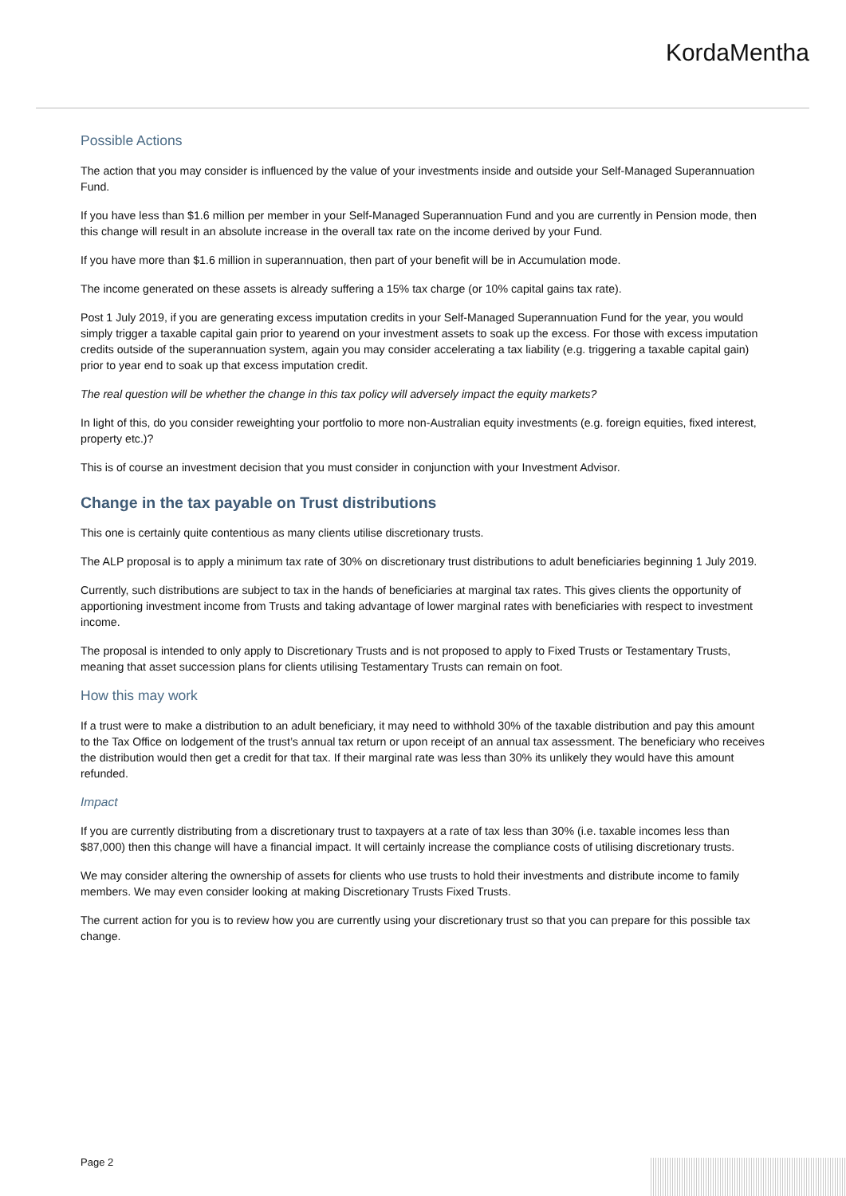KordaMentha
Possible Actions
The action that you may consider is influenced by the value of your investments inside and outside your Self-Managed Superannuation Fund.
If you have less than $1.6 million per member in your Self-Managed Superannuation Fund and you are currently in Pension mode, then this change will result in an absolute increase in the overall tax rate on the income derived by your Fund.
If you have more than $1.6 million in superannuation, then part of your benefit will be in Accumulation mode.
The income generated on these assets is already suffering a 15% tax charge (or 10% capital gains tax rate).
Post 1 July 2019, if you are generating excess imputation credits in your Self-Managed Superannuation Fund for the year, you would simply trigger a taxable capital gain prior to yearend on your investment assets to soak up the excess. For those with excess imputation credits outside of the superannuation system, again you may consider accelerating a tax liability (e.g. triggering a taxable capital gain) prior to year end to soak up that excess imputation credit.
The real question will be whether the change in this tax policy will adversely impact the equity markets?
In light of this, do you consider reweighting your portfolio to more non-Australian equity investments (e.g. foreign equities, fixed interest, property etc.)?
This is of course an investment decision that you must consider in conjunction with your Investment Advisor.
Change in the tax payable on Trust distributions
This one is certainly quite contentious as many clients utilise discretionary trusts.
The ALP proposal is to apply a minimum tax rate of 30% on discretionary trust distributions to adult beneficiaries beginning 1 July 2019.
Currently, such distributions are subject to tax in the hands of beneficiaries at marginal tax rates. This gives clients the opportunity of apportioning investment income from Trusts and taking advantage of lower marginal rates with beneficiaries with respect to investment income.
The proposal is intended to only apply to Discretionary Trusts and is not proposed to apply to Fixed Trusts or Testamentary Trusts, meaning that asset succession plans for clients utilising Testamentary Trusts can remain on foot.
How this may work
If a trust were to make a distribution to an adult beneficiary, it may need to withhold 30% of the taxable distribution and pay this amount to the Tax Office on lodgement of the trust’s annual tax return or upon receipt of an annual tax assessment. The beneficiary who receives the distribution would then get a credit for that tax. If their marginal rate was less than 30% its unlikely they would have this amount refunded.
Impact
If you are currently distributing from a discretionary trust to taxpayers at a rate of tax less than 30% (i.e. taxable incomes less than $87,000) then this change will have a financial impact. It will certainly increase the compliance costs of utilising discretionary trusts.
We may consider altering the ownership of assets for clients who use trusts to hold their investments and distribute income to family members. We may even consider looking at making Discretionary Trusts Fixed Trusts.
The current action for you is to review how you are currently using your discretionary trust so that you can prepare for this possible tax change.
Page 2